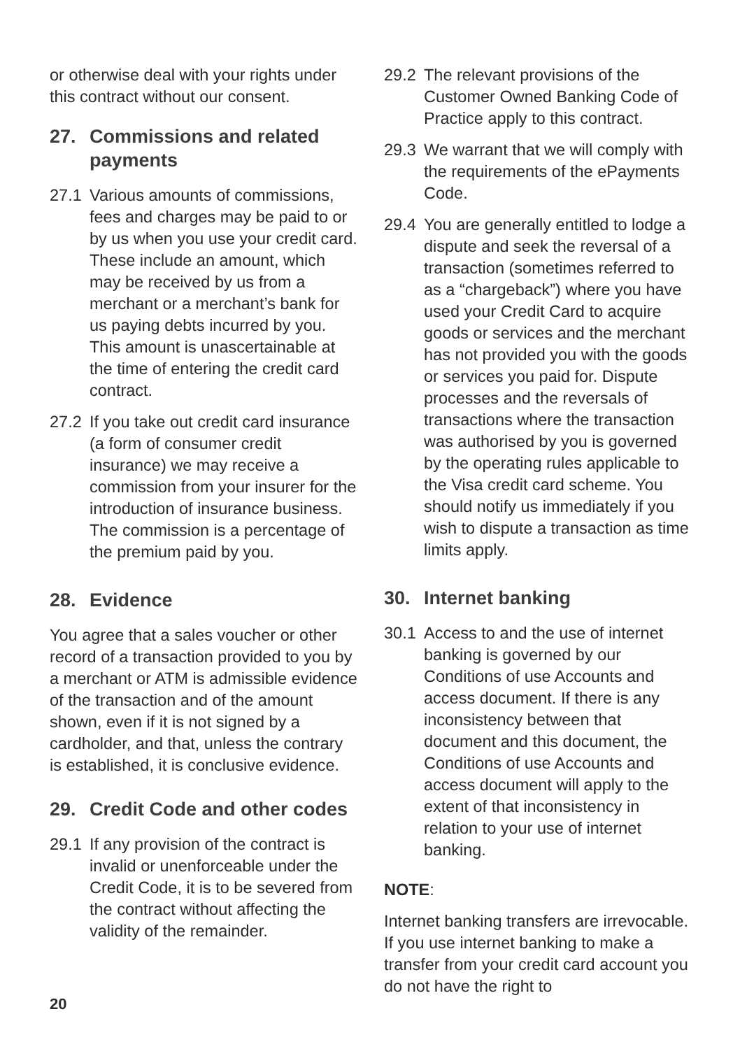or otherwise deal with your rights under this contract without our consent.
27. Commissions and related payments
27.1 Various amounts of commissions, fees and charges may be paid to or by us when you use your credit card. These include an amount, which may be received by us from a merchant or a merchant’s bank for us paying debts incurred by you. This amount is unascertainable at the time of entering the credit card contract.
27.2 If you take out credit card insurance (a form of consumer credit insurance) we may receive a commission from your insurer for the introduction of insurance business. The commission is a percentage of the premium paid by you.
28. Evidence
You agree that a sales voucher or other record of a transaction provided to you by a merchant or ATM is admissible evidence of the transaction and of the amount shown, even if it is not signed by a cardholder, and that, unless the contrary is established, it is conclusive evidence.
29. Credit Code and other codes
29.1 If any provision of the contract is invalid or unenforceable under the Credit Code, it is to be severed from the contract without affecting the validity of the remainder.
29.2 The relevant provisions of the Customer Owned Banking Code of Practice apply to this contract.
29.3 We warrant that we will comply with the requirements of the ePayments Code.
29.4 You are generally entitled to lodge a dispute and seek the reversal of a transaction (sometimes referred to as a “chargeback”) where you have used your Credit Card to acquire goods or services and the merchant has not provided you with the goods or services you paid for. Dispute processes and the reversals of transactions where the transaction was authorised by you is governed by the operating rules applicable to the Visa credit card scheme. You should notify us immediately if you wish to dispute a transaction as time limits apply.
30. Internet banking
30.1 Access to and the use of internet banking is governed by our Conditions of use Accounts and access document. If there is any inconsistency between that document and this document, the Conditions of use Accounts and access document will apply to the extent of that inconsistency in relation to your use of internet banking.
NOTE:
Internet banking transfers are irrevocable. If you use internet banking to make a transfer from your credit card account you do not have the right to
20